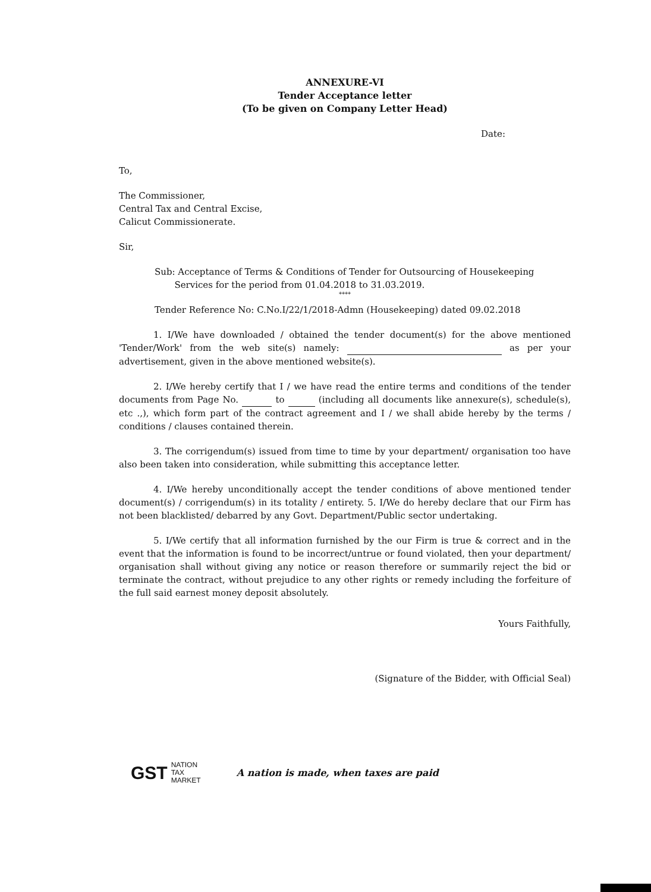ANNEXURE-VI
Tender Acceptance letter
(To be given on Company Letter Head)
Date:
To,
The Commissioner,
Central Tax and Central Excise,
Calicut Commissionerate.
Sir,
Sub: Acceptance of Terms & Conditions of Tender for Outsourcing of Housekeeping
Services for the period from 01.04.2018 to 31.03.2019.
****
Tender Reference No: C.No.I/22/1/2018-Admn (Housekeeping) dated 09.02.2018
1. I/We have downloaded / obtained the tender document(s) for the above mentioned 'Tender/Work' from the web site(s) namely: as per your advertisement, given in the above mentioned website(s).
2. I/We hereby certify that I / we have read the entire terms and conditions of the tender documents from Page No. to (including all documents like annexure(s), schedule(s), etc .,), which form part of the contract agreement and I / we shall abide hereby by the terms / conditions / clauses contained therein.
3. The corrigendum(s) issued from time to time by your department/ organisation too have also been taken into consideration, while submitting this acceptance letter.
4. I/We hereby unconditionally accept the tender conditions of above mentioned tender document(s) / corrigendum(s) in its totality / entirety. 5. I/We do hereby declare that our Firm has not been blacklisted/ debarred by any Govt. Department/Public sector undertaking.
5. I/We certify that all information furnished by the our Firm is true & correct and in the event that the information is found to be incorrect/untrue or found violated, then your department/ organisation shall without giving any notice or reason therefore or summarily reject the bid or terminate the contract, without prejudice to any other rights or remedy including the forfeiture of the full said earnest money deposit absolutely.
Yours Faithfully,
(Signature of the Bidder, with Official Seal)
GST NATION
TAX
MARKET
A nation is made, when taxes are paid